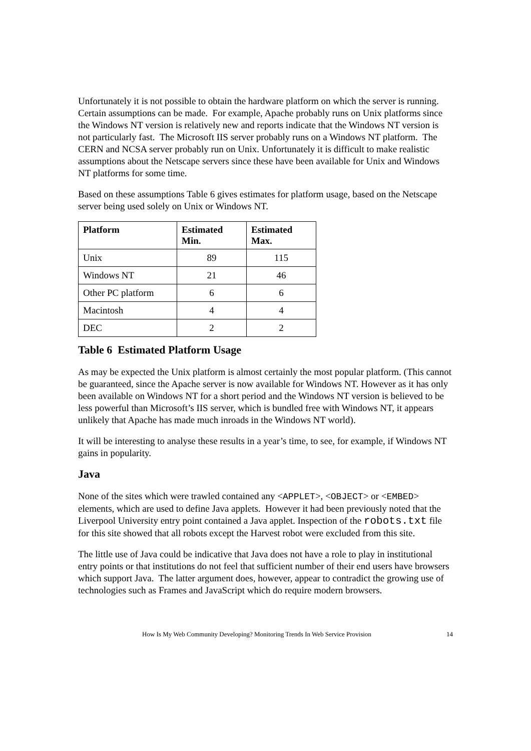Unfortunately it is not possible to obtain the hardware platform on which the server is running. Certain assumptions can be made. For example, Apache probably runs on Unix platforms since the Windows NT version is relatively new and reports indicate that the Windows NT version is not particularly fast. The Microsoft IIS server probably runs on a Windows NT platform. The CERN and NCSA server probably run on Unix. Unfortunately it is difficult to make realistic assumptions about the Netscape servers since these have been available for Unix and Windows NT platforms for some time.
Based on these assumptions Table 6 gives estimates for platform usage, based on the Netscape server being used solely on Unix or Windows NT.
| Platform | Estimated Min. | Estimated Max. |
| --- | --- | --- |
| Unix | 89 | 115 |
| Windows NT | 21 | 46 |
| Other PC platform | 6 | 6 |
| Macintosh | 4 | 4 |
| DEC | 2 | 2 |
Table 6 Estimated Platform Usage
As may be expected the Unix platform is almost certainly the most popular platform. (This cannot be guaranteed, since the Apache server is now available for Windows NT. However as it has only been available on Windows NT for a short period and the Windows NT version is believed to be less powerful than Microsoft’s IIS server, which is bundled free with Windows NT, it appears unlikely that Apache has made much inroads in the Windows NT world).
It will be interesting to analyse these results in a year’s time, to see, for example, if Windows NT gains in popularity.
Java
None of the sites which were trawled contained any <APPLET>, <OBJECT> or <EMBED> elements, which are used to define Java applets. However it had been previously noted that the Liverpool University entry point contained a Java applet. Inspection of the robots.txt file for this site showed that all robots except the Harvest robot were excluded from this site.
The little use of Java could be indicative that Java does not have a role to play in institutional entry points or that institutions do not feel that sufficient number of their end users have browsers which support Java. The latter argument does, however, appear to contradict the growing use of technologies such as Frames and JavaScript which do require modern browsers.
How Is My Web Community Developing? Monitoring Trends In Web Service Provision 14